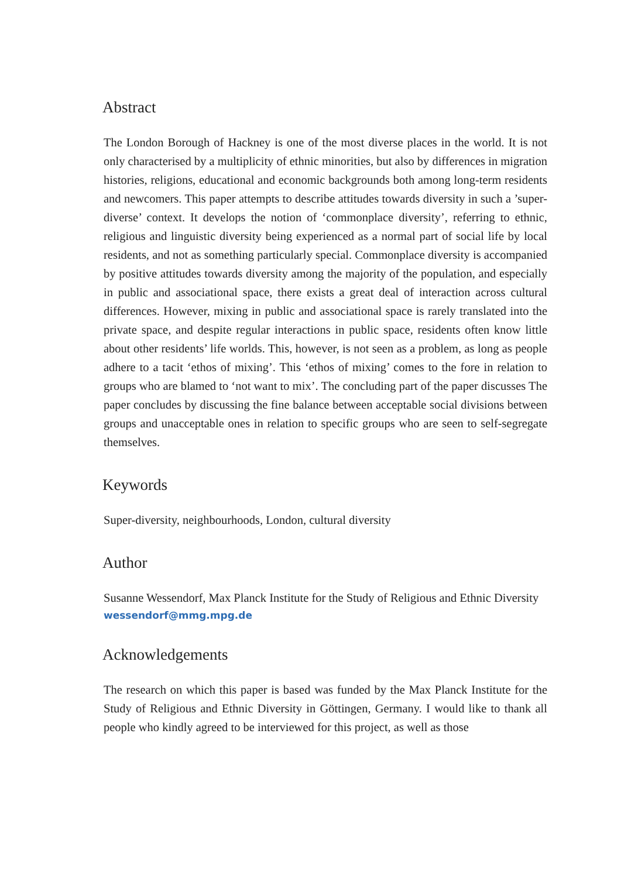Abstract
The London Borough of Hackney is one of the most diverse places in the world. It is not only characterised by a multiplicity of ethnic minorities, but also by differences in migration histories, religions, educational and economic backgrounds both among long-term residents and newcomers. This paper attempts to describe attitudes towards diversity in such a ’super-diverse’ context. It develops the notion of ‘commonplace diversity’, referring to ethnic, religious and linguistic diversity being experienced as a normal part of social life by local residents, and not as something particularly special. Commonplace diversity is accompanied by positive attitudes towards diversity among the majority of the population, and especially in public and associational space, there exists a great deal of interaction across cultural differences. However, mixing in public and associational space is rarely translated into the private space, and despite regular interactions in public space, residents often know little about other residents’ life worlds. This, however, is not seen as a problem, as long as people adhere to a tacit ‘ethos of mixing’. This ‘ethos of mixing’ comes to the fore in relation to groups who are blamed to ‘not want to mix’. The concluding part of the paper discusses The paper concludes by discussing the fine balance between acceptable social divisions between groups and unacceptable ones in relation to specific groups who are seen to self-segregate themselves.
Keywords
Super-diversity, neighbourhoods, London, cultural diversity
Author
Susanne Wessendorf, Max Planck Institute for the Study of Religious and Ethnic Diversity
wessendorf@mmg.mpg.de
Acknowledgements
The research on which this paper is based was funded by the Max Planck Institute for the Study of Religious and Ethnic Diversity in Göttingen, Germany. I would like to thank all people who kindly agreed to be interviewed for this project, as well as those